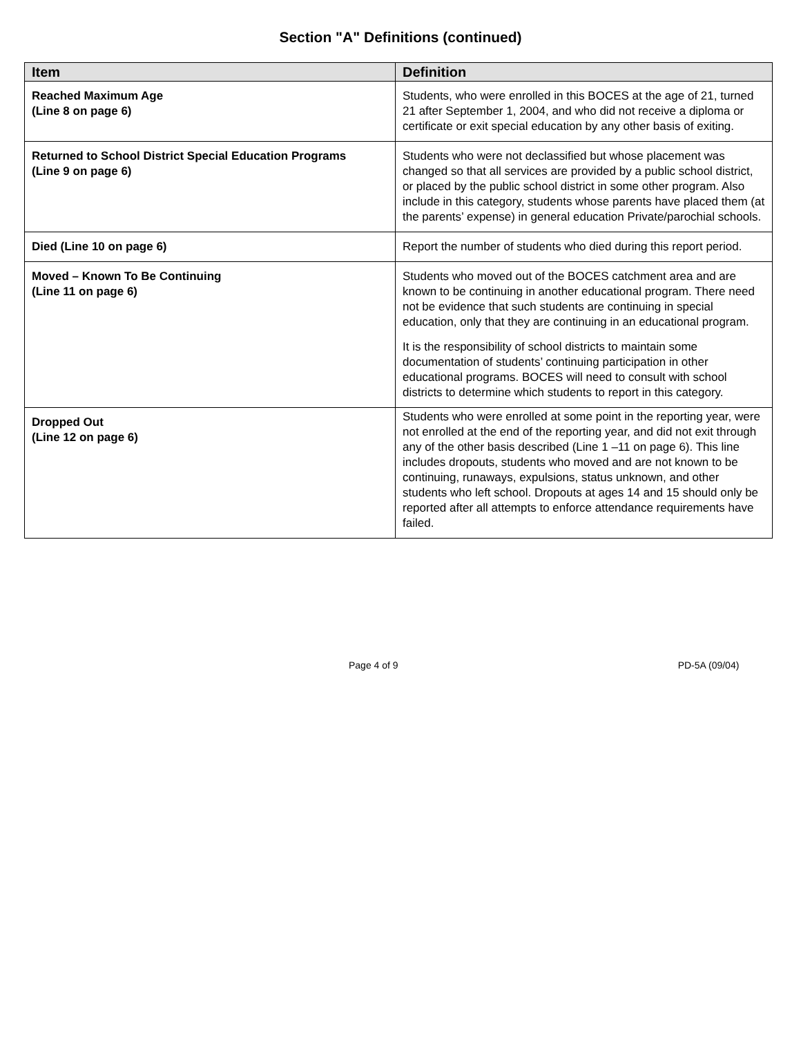Section "A" Definitions (continued)
| Item | Definition |
| --- | --- |
| Reached Maximum Age (Line 8 on page 6) | Students, who were enrolled in this BOCES at the age of 21, turned 21 after September 1, 2004, and who did not receive a diploma or certificate or exit special education by any other basis of exiting. |
| Returned to School District Special Education Programs (Line 9 on page 6) | Students who were not declassified but whose placement was changed so that all services are provided by a public school district, or placed by the public school district in some other program. Also include in this category, students whose parents have placed them (at the parents’ expense) in general education Private/parochial schools. |
| Died (Line 10 on page 6) | Report the number of students who died during this report period. |
| Moved – Known To Be Continuing (Line 11 on page 6) | Students who moved out of the BOCES catchment area and are known to be continuing in another educational program. There need not be evidence that such students are continuing in special education, only that they are continuing in an educational program. It is the responsibility of school districts to maintain some documentation of students’ continuing participation in other educational programs. BOCES will need to consult with school districts to determine which students to report in this category. |
| Dropped Out (Line 12 on page 6) | Students who were enrolled at some point in the reporting year, were not enrolled at the end of the reporting year, and did not exit through any of the other basis described (Line 1 –11 on page 6). This line includes dropouts, students who moved and are not known to be continuing, runaways, expulsions, status unknown, and other students who left school. Dropouts at ages 14 and 15 should only be reported after all attempts to enforce attendance requirements have failed. |
Page 4 of 9 PD-5A (09/04)